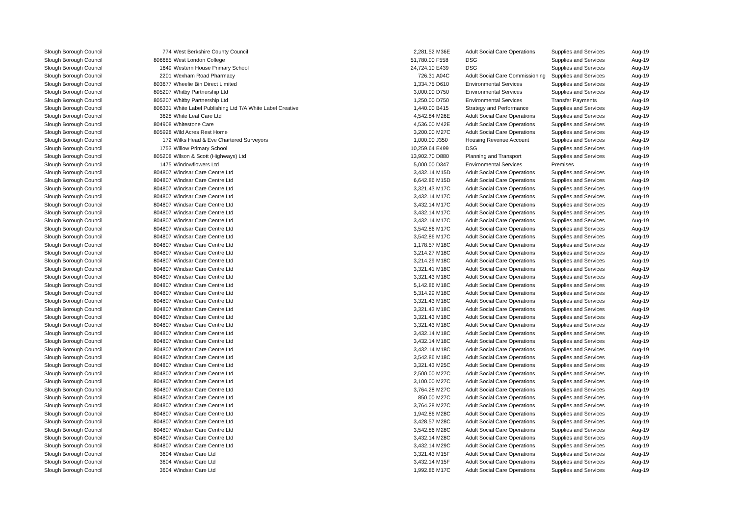| Slough Borough Council | 774 | West Berkshire County Council | 2,281.52 | M36E | Adult Social Care Operations | Supplies and Services | Aug-19 |
| Slough Borough Council | 806685 | West London College | 51,780.00 | F558 | DSG | Supplies and Services | Aug-19 |
| Slough Borough Council | 1649 | Western House Primary School | 24,724.10 | E439 | DSG | Supplies and Services | Aug-19 |
| Slough Borough Council | 2201 | Wexham Road Pharmacy | 726.31 | A04C | Adult Social Care Commissioning | Supplies and Services | Aug-19 |
| Slough Borough Council | 803677 | Wheelie Bin Direct Limited | 1,334.75 | D610 | Environmental Services | Supplies and Services | Aug-19 |
| Slough Borough Council | 805207 | Whitby Partnership Ltd | 3,000.00 | D750 | Environmental Services | Supplies and Services | Aug-19 |
| Slough Borough Council | 805207 | Whitby Partnership Ltd | 1,250.00 | D750 | Environmental Services | Transfer Payments | Aug-19 |
| Slough Borough Council | 806331 | White Label Publishing Ltd T/A White Label Creative | 1,440.00 | B415 | Strategy and Performance | Supplies and Services | Aug-19 |
| Slough Borough Council | 3628 | White Leaf Care Ltd | 4,542.84 | M26E | Adult Social Care Operations | Supplies and Services | Aug-19 |
| Slough Borough Council | 804908 | Whitestone Care | 4,536.00 | M42E | Adult Social Care Operations | Supplies and Services | Aug-19 |
| Slough Borough Council | 805928 | Wild Acres Rest Home | 3,200.00 | M27C | Adult Social Care Operations | Supplies and Services | Aug-19 |
| Slough Borough Council | 172 | Wilks Head & Eve Chartered Surveyors | 1,000.00 | J350 | Housing Revenue Account | Supplies and Services | Aug-19 |
| Slough Borough Council | 1753 | Willow Primary School | 10,259.64 | E499 | DSG | Supplies and Services | Aug-19 |
| Slough Borough Council | 805208 | Wilson & Scott (Highways) Ltd | 13,902.70 | D880 | Planning and Transport | Supplies and Services | Aug-19 |
| Slough Borough Council | 1475 | Windowflowers Ltd | 5,000.00 | D347 | Environmental Services | Premises | Aug-19 |
| Slough Borough Council | 804807 | Windsar Care Centre Ltd | 3,432.14 | M15D | Adult Social Care Operations | Supplies and Services | Aug-19 |
| Slough Borough Council | 804807 | Windsar Care Centre Ltd | 6,642.86 | M15D | Adult Social Care Operations | Supplies and Services | Aug-19 |
| Slough Borough Council | 804807 | Windsar Care Centre Ltd | 3,321.43 | M17C | Adult Social Care Operations | Supplies and Services | Aug-19 |
| Slough Borough Council | 804807 | Windsar Care Centre Ltd | 3,432.14 | M17C | Adult Social Care Operations | Supplies and Services | Aug-19 |
| Slough Borough Council | 804807 | Windsar Care Centre Ltd | 3,432.14 | M17C | Adult Social Care Operations | Supplies and Services | Aug-19 |
| Slough Borough Council | 804807 | Windsar Care Centre Ltd | 3,432.14 | M17C | Adult Social Care Operations | Supplies and Services | Aug-19 |
| Slough Borough Council | 804807 | Windsar Care Centre Ltd | 3,432.14 | M17C | Adult Social Care Operations | Supplies and Services | Aug-19 |
| Slough Borough Council | 804807 | Windsar Care Centre Ltd | 3,542.86 | M17C | Adult Social Care Operations | Supplies and Services | Aug-19 |
| Slough Borough Council | 804807 | Windsar Care Centre Ltd | 3,542.86 | M17C | Adult Social Care Operations | Supplies and Services | Aug-19 |
| Slough Borough Council | 804807 | Windsar Care Centre Ltd | 1,178.57 | M18C | Adult Social Care Operations | Supplies and Services | Aug-19 |
| Slough Borough Council | 804807 | Windsar Care Centre Ltd | 3,214.27 | M18C | Adult Social Care Operations | Supplies and Services | Aug-19 |
| Slough Borough Council | 804807 | Windsar Care Centre Ltd | 3,214.29 | M18C | Adult Social Care Operations | Supplies and Services | Aug-19 |
| Slough Borough Council | 804807 | Windsar Care Centre Ltd | 3,321.41 | M18C | Adult Social Care Operations | Supplies and Services | Aug-19 |
| Slough Borough Council | 804807 | Windsar Care Centre Ltd | 3,321.43 | M18C | Adult Social Care Operations | Supplies and Services | Aug-19 |
| Slough Borough Council | 804807 | Windsar Care Centre Ltd | 5,142.86 | M18C | Adult Social Care Operations | Supplies and Services | Aug-19 |
| Slough Borough Council | 804807 | Windsar Care Centre Ltd | 5,314.29 | M18C | Adult Social Care Operations | Supplies and Services | Aug-19 |
| Slough Borough Council | 804807 | Windsar Care Centre Ltd | 3,321.43 | M18C | Adult Social Care Operations | Supplies and Services | Aug-19 |
| Slough Borough Council | 804807 | Windsar Care Centre Ltd | 3,321.43 | M18C | Adult Social Care Operations | Supplies and Services | Aug-19 |
| Slough Borough Council | 804807 | Windsar Care Centre Ltd | 3,321.43 | M18C | Adult Social Care Operations | Supplies and Services | Aug-19 |
| Slough Borough Council | 804807 | Windsar Care Centre Ltd | 3,321.43 | M18C | Adult Social Care Operations | Supplies and Services | Aug-19 |
| Slough Borough Council | 804807 | Windsar Care Centre Ltd | 3,432.14 | M18C | Adult Social Care Operations | Supplies and Services | Aug-19 |
| Slough Borough Council | 804807 | Windsar Care Centre Ltd | 3,432.14 | M18C | Adult Social Care Operations | Supplies and Services | Aug-19 |
| Slough Borough Council | 804807 | Windsar Care Centre Ltd | 3,432.14 | M18C | Adult Social Care Operations | Supplies and Services | Aug-19 |
| Slough Borough Council | 804807 | Windsar Care Centre Ltd | 3,542.86 | M18C | Adult Social Care Operations | Supplies and Services | Aug-19 |
| Slough Borough Council | 804807 | Windsar Care Centre Ltd | 3,321.43 | M25C | Adult Social Care Operations | Supplies and Services | Aug-19 |
| Slough Borough Council | 804807 | Windsar Care Centre Ltd | 2,500.00 | M27C | Adult Social Care Operations | Supplies and Services | Aug-19 |
| Slough Borough Council | 804807 | Windsar Care Centre Ltd | 3,100.00 | M27C | Adult Social Care Operations | Supplies and Services | Aug-19 |
| Slough Borough Council | 804807 | Windsar Care Centre Ltd | 3,764.28 | M27C | Adult Social Care Operations | Supplies and Services | Aug-19 |
| Slough Borough Council | 804807 | Windsar Care Centre Ltd | 850.00 | M27C | Adult Social Care Operations | Supplies and Services | Aug-19 |
| Slough Borough Council | 804807 | Windsar Care Centre Ltd | 3,764.28 | M27C | Adult Social Care Operations | Supplies and Services | Aug-19 |
| Slough Borough Council | 804807 | Windsar Care Centre Ltd | 1,942.86 | M28C | Adult Social Care Operations | Supplies and Services | Aug-19 |
| Slough Borough Council | 804807 | Windsar Care Centre Ltd | 3,428.57 | M28C | Adult Social Care Operations | Supplies and Services | Aug-19 |
| Slough Borough Council | 804807 | Windsar Care Centre Ltd | 3,542.86 | M28C | Adult Social Care Operations | Supplies and Services | Aug-19 |
| Slough Borough Council | 804807 | Windsar Care Centre Ltd | 3,432.14 | M28C | Adult Social Care Operations | Supplies and Services | Aug-19 |
| Slough Borough Council | 804807 | Windsar Care Centre Ltd | 3,432.14 | M29C | Adult Social Care Operations | Supplies and Services | Aug-19 |
| Slough Borough Council | 3604 | Windsar Care Ltd | 3,321.43 | M15F | Adult Social Care Operations | Supplies and Services | Aug-19 |
| Slough Borough Council | 3604 | Windsar Care Ltd | 3,432.14 | M15F | Adult Social Care Operations | Supplies and Services | Aug-19 |
| Slough Borough Council | 3604 | Windsar Care Ltd | 1,992.86 | M17C | Adult Social Care Operations | Supplies and Services | Aug-19 |